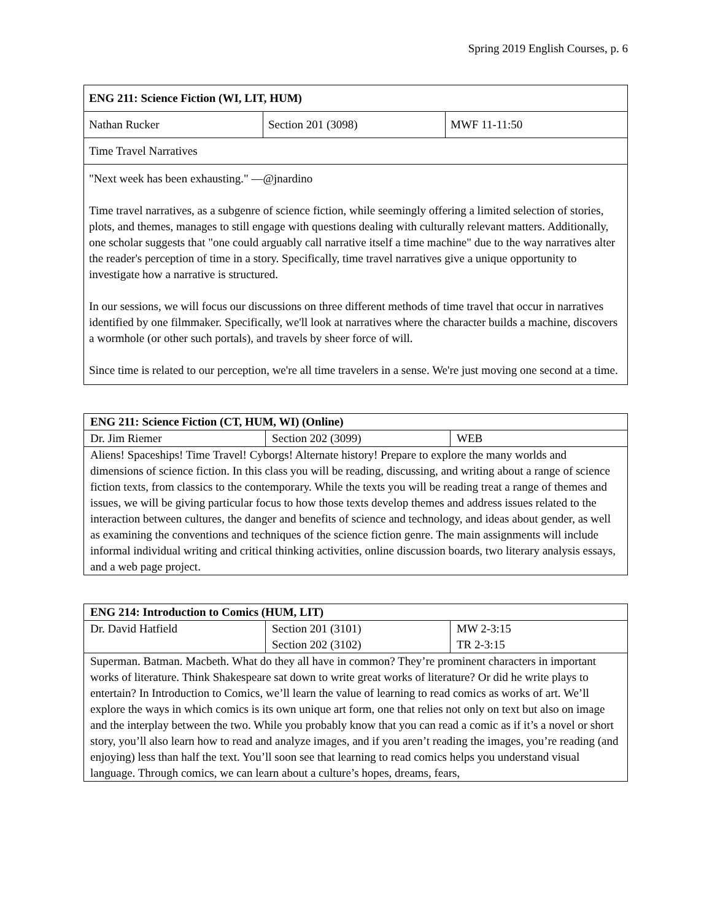Spring 2019 English Courses, p. 6
| ENG 211: Science Fiction (WI, LIT, HUM) | | |
| Nathan Rucker | Section 201 (3098) | MWF 11-11:50 |
| Time Travel Narratives | | |
| "Next week has been exhausting." —@jnardino Time travel narratives, as a subgenre of science fiction, while seemingly offering a limited selection of stories, plots, and themes, manages to still engage with questions dealing with culturally relevant matters. Additionally, one scholar suggests that "one could arguably call narrative itself a time machine" due to the way narratives alter the reader's perception of time in a story. Specifically, time travel narratives give a unique opportunity to investigate how a narrative is structured. In our sessions, we will focus our discussions on three different methods of time travel that occur in narratives identified by one filmmaker. Specifically, we'll look at narratives where the character builds a machine, discovers a wormhole (or other such portals), and travels by sheer force of will. Since time is related to our perception, we're all time travelers in a sense. We're just moving one second at a time. | | |
| ENG 211: Science Fiction (CT, HUM, WI) (Online) | | |
| Dr. Jim Riemer | Section 202 (3099) | WEB |
| Aliens! Spaceships! Time Travel! Cyborgs! Alternate history! Prepare to explore the many worlds and dimensions of science fiction. In this class you will be reading, discussing, and writing about a range of science fiction texts, from classics to the contemporary. While the texts you will be reading treat a range of themes and issues, we will be giving particular focus to how those texts develop themes and address issues related to the interaction between cultures, the danger and benefits of science and technology, and ideas about gender, as well as examining the conventions and techniques of the science fiction genre. The main assignments will include informal individual writing and critical thinking activities, online discussion boards, two literary analysis essays, and a web page project. | | |
| ENG 214: Introduction to Comics (HUM, LIT) | | |
| Dr. David Hatfield | Section 201 (3101) Section 202 (3102) | MW 2-3:15 TR 2-3:15 |
| Superman. Batman. Macbeth. What do they all have in common? They’re prominent characters in important works of literature. Think Shakespeare sat down to write great works of literature? Or did he write plays to entertain? In Introduction to Comics, we’ll learn the value of learning to read comics as works of art. We’ll explore the ways in which comics is its own unique art form, one that relies not only on text but also on image and the interplay between the two. While you probably know that you can read a comic as if it’s a novel or short story, you’ll also learn how to read and analyze images, and if you aren’t reading the images, you’re reading (and enjoying) less than half the text. You’ll soon see that learning to read comics helps you understand visual language. Through comics, we can learn about a culture’s hopes, dreams, fears, | | |